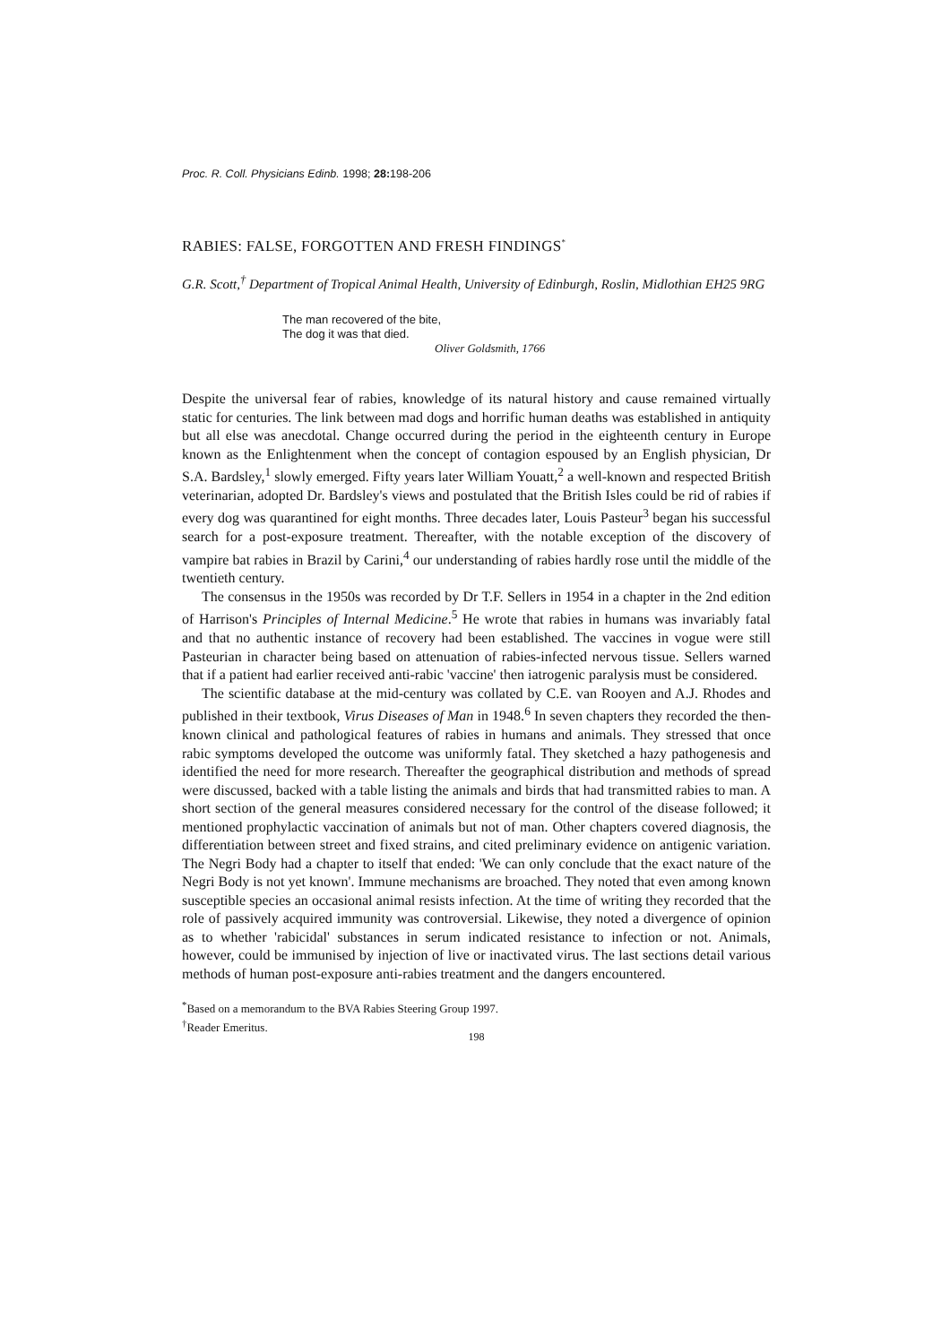Proc. R. Coll. Physicians Edinb. 1998; 28: 198-206
RABIES: FALSE, FORGOTTEN AND FRESH FINDINGS<sup>*</sup>
G.R. Scott,<sup>†</sup> Department of Tropical Animal Health, University of Edinburgh, Roslin, Midlothian EH25 9RG
The man recovered of the bite,
The dog it was that died.
Oliver Goldsmith, 1766
Despite the universal fear of rabies, knowledge of its natural history and cause remained virtually static for centuries. The link between mad dogs and horrific human deaths was established in antiquity but all else was anecdotal. Change occurred during the period in the eighteenth century in Europe known as the Enlightenment when the concept of contagion espoused by an English physician, Dr S.A. Bardsley,<sup>1</sup> slowly emerged. Fifty years later William Youatt,<sup>2</sup> a well-known and respected British veterinarian, adopted Dr. Bardsley's views and postulated that the British Isles could be rid of rabies if every dog was quarantined for eight months. Three decades later, Louis Pasteur<sup>3</sup> began his successful search for a post-exposure treatment. Thereafter, with the notable exception of the discovery of vampire bat rabies in Brazil by Carini,<sup>4</sup> our understanding of rabies hardly rose until the middle of the twentieth century.
The consensus in the 1950s was recorded by Dr T.F. Sellers in 1954 in a chapter in the 2nd edition of Harrison's Principles of Internal Medicine.<sup>5</sup> He wrote that rabies in humans was invariably fatal and that no authentic instance of recovery had been established. The vaccines in vogue were still Pasteurian in character being based on attenuation of rabies-infected nervous tissue. Sellers warned that if a patient had earlier received anti-rabic 'vaccine' then iatrogenic paralysis must be considered.
The scientific database at the mid-century was collated by C.E. van Rooyen and A.J. Rhodes and published in their textbook, Virus Diseases of Man in 1948.<sup>6</sup> In seven chapters they recorded the then-known clinical and pathological features of rabies in humans and animals. They stressed that once rabic symptoms developed the outcome was uniformly fatal. They sketched a hazy pathogenesis and identified the need for more research. Thereafter the geographical distribution and methods of spread were discussed, backed with a table listing the animals and birds that had transmitted rabies to man. A short section of the general measures considered necessary for the control of the disease followed; it mentioned prophylactic vaccination of animals but not of man. Other chapters covered diagnosis, the differentiation between street and fixed strains, and cited preliminary evidence on antigenic variation. The Negri Body had a chapter to itself that ended: 'We can only conclude that the exact nature of the Negri Body is not yet known'. Immune mechanisms are broached. They noted that even among known susceptible species an occasional animal resists infection. At the time of writing they recorded that the role of passively acquired immunity was controversial. Likewise, they noted a divergence of opinion as to whether 'rabicidal' substances in serum indicated resistance to infection or not. Animals, however, could be immunised by injection of live or inactivated virus. The last sections detail various methods of human post-exposure anti-rabies treatment and the dangers encountered.
<sup>*</sup> Based on a memorandum to the BVA Rabies Steering Group 1997.
<sup>†</sup> Reader Emeritus.
198